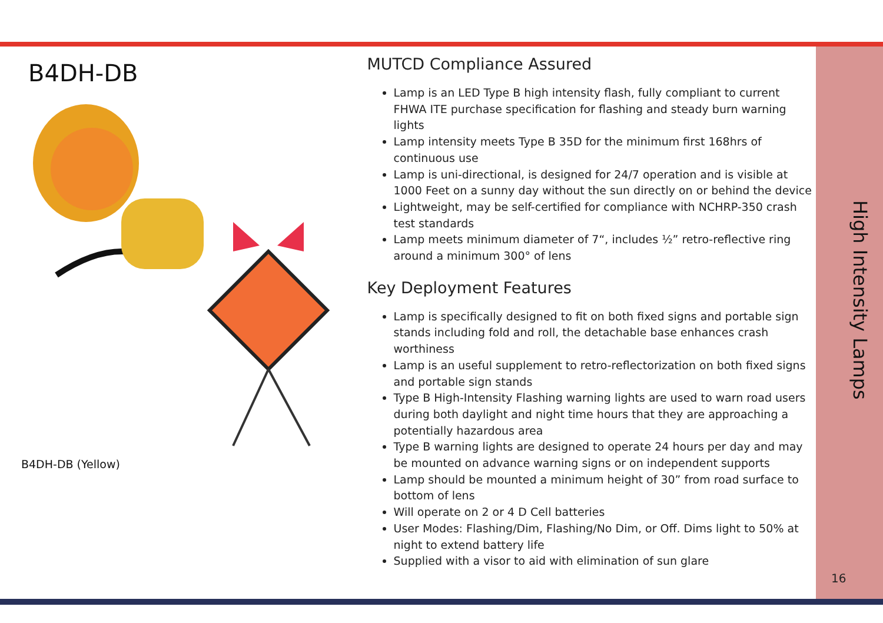B4DH-DB
B4DH-DB (Yellow)
MUTCD Compliance Assured
Lamp is an LED Type B high intensity flash, fully compliant to current FHWA ITE purchase specification for flashing and steady burn warning lights
Lamp intensity meets Type B 35D for the minimum first 168hrs of continuous use
Lamp is uni-directional, is designed for 24/7 operation and is visible at 1000 Feet on a sunny day without the sun directly on or behind the device
Lightweight, may be self-certified for compliance with NCHRP-350 crash test standards
Lamp meets minimum diameter of 7“, includes ½” retro-reflective ring around a minimum 300° of lens
Key Deployment Features
Lamp is specifically designed to fit on both fixed signs and portable sign stands including fold and roll, the detachable base enhances crash worthiness
Lamp is an useful supplement to retro-reflectorization on both fixed signs and portable sign stands
Type B High-Intensity Flashing warning lights are used to warn road users during both daylight and night time hours that they are approaching a potentially hazardous area
Type B warning lights are designed to operate 24 hours per day and may be mounted on advance warning signs or on independent supports
Lamp should be mounted a minimum height of 30” from road surface to bottom of lens
Will operate on 2 or 4 D Cell batteries
User Modes: Flashing/Dim, Flashing/No Dim, or Off. Dims light to 50% at night to extend battery life
Supplied with a visor to aid with elimination of sun glare
High Intensity Lamps
16